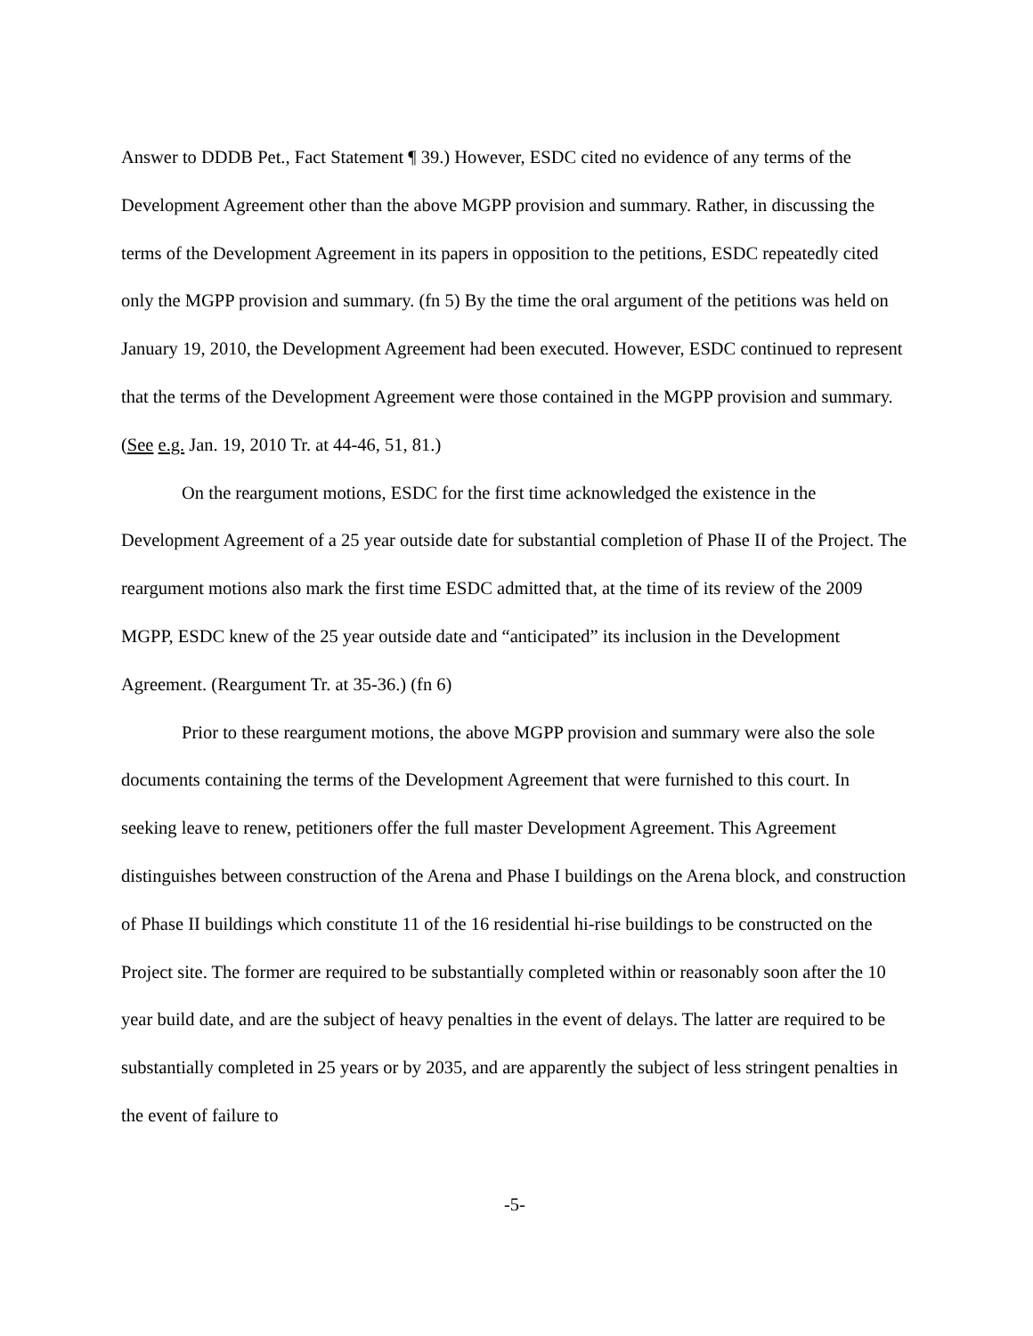Answer to DDDB Pet., Fact Statement ¶ 39.) However, ESDC cited no evidence of any terms of the Development Agreement other than the above MGPP provision and summary. Rather, in discussing the terms of the Development Agreement in its papers in opposition to the petitions, ESDC repeatedly cited only the MGPP provision and summary. (fn 5) By the time the oral argument of the petitions was held on January 19, 2010, the Development Agreement had been executed. However, ESDC continued to represent that the terms of the Development Agreement were those contained in the MGPP provision and summary. (See e.g. Jan. 19, 2010 Tr. at 44-46, 51, 81.)
On the reargument motions, ESDC for the first time acknowledged the existence in the Development Agreement of a 25 year outside date for substantial completion of Phase II of the Project. The reargument motions also mark the first time ESDC admitted that, at the time of its review of the 2009 MGPP, ESDC knew of the 25 year outside date and “anticipated” its inclusion in the Development Agreement. (Reargument Tr. at 35-36.) (fn 6)
Prior to these reargument motions, the above MGPP provision and summary were also the sole documents containing the terms of the Development Agreement that were furnished to this court. In seeking leave to renew, petitioners offer the full master Development Agreement. This Agreement distinguishes between construction of the Arena and Phase I buildings on the Arena block, and construction of Phase II buildings which constitute 11 of the 16 residential hi-rise buildings to be constructed on the Project site. The former are required to be substantially completed within or reasonably soon after the 10 year build date, and are the subject of heavy penalties in the event of delays. The latter are required to be substantially completed in 25 years or by 2035, and are apparently the subject of less stringent penalties in the event of failure to
-5-